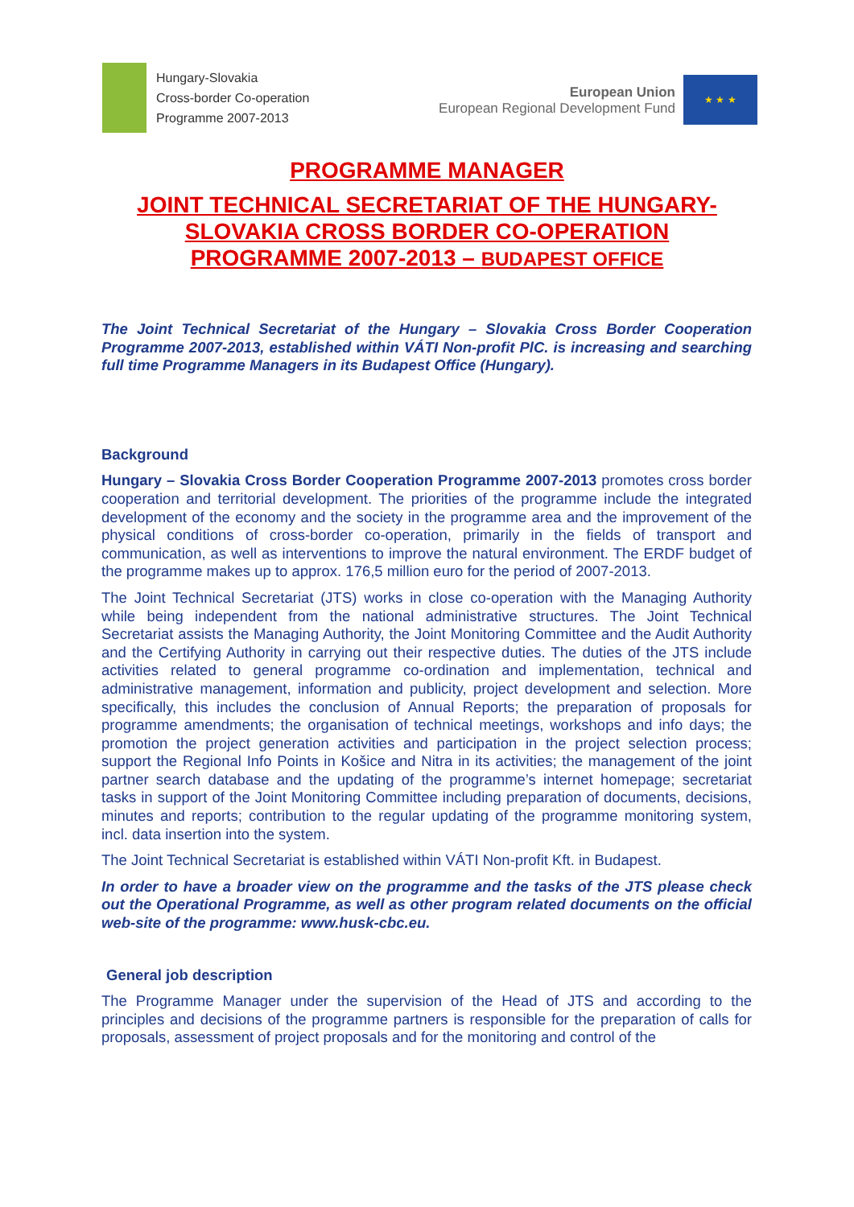Hungary-Slovakia
Cross-border Co-operation
Programme 2007-2013
European Union
European Regional Development Fund
★ ★ ★
PROGRAMME MANAGER
JOINT TECHNICAL SECRETARIAT OF THE HUNGARY-SLOVAKIA CROSS BORDER CO-OPERATION PROGRAMME 2007-2013 – BUDAPEST OFFICE
The Joint Technical Secretariat of the Hungary – Slovakia Cross Border Cooperation Programme 2007-2013, established within VÁTI Non-profit PlC. is increasing and searching full time Programme Managers in its Budapest Office (Hungary).
Background
Hungary – Slovakia Cross Border Cooperation Programme 2007-2013 promotes cross border cooperation and territorial development. The priorities of the programme include the integrated development of the economy and the society in the programme area and the improvement of the physical conditions of cross-border co-operation, primarily in the fields of transport and communication, as well as interventions to improve the natural environment. The ERDF budget of the programme makes up to approx. 176,5 million euro for the period of 2007-2013.
The Joint Technical Secretariat (JTS) works in close co-operation with the Managing Authority while being independent from the national administrative structures. The Joint Technical Secretariat assists the Managing Authority, the Joint Monitoring Committee and the Audit Authority and the Certifying Authority in carrying out their respective duties. The duties of the JTS include activities related to general programme co-ordination and implementation, technical and administrative management, information and publicity, project development and selection. More specifically, this includes the conclusion of Annual Reports; the preparation of proposals for programme amendments; the organisation of technical meetings, workshops and info days; the promotion the project generation activities and participation in the project selection process; support the Regional Info Points in Košice and Nitra in its activities; the management of the joint partner search database and the updating of the programme’s internet homepage; secretariat tasks in support of the Joint Monitoring Committee including preparation of documents, decisions, minutes and reports; contribution to the regular updating of the programme monitoring system, incl. data insertion into the system.
The Joint Technical Secretariat is established within VÁTI Non-profit Kft. in Budapest.
In order to have a broader view on the programme and the tasks of the JTS please check out the Operational Programme, as well as other program related documents on the official web-site of the programme: www.husk-cbc.eu.
General job description
The Programme Manager under the supervision of the Head of JTS and according to the principles and decisions of the programme partners is responsible for the preparation of calls for proposals, assessment of project proposals and for the monitoring and control of the